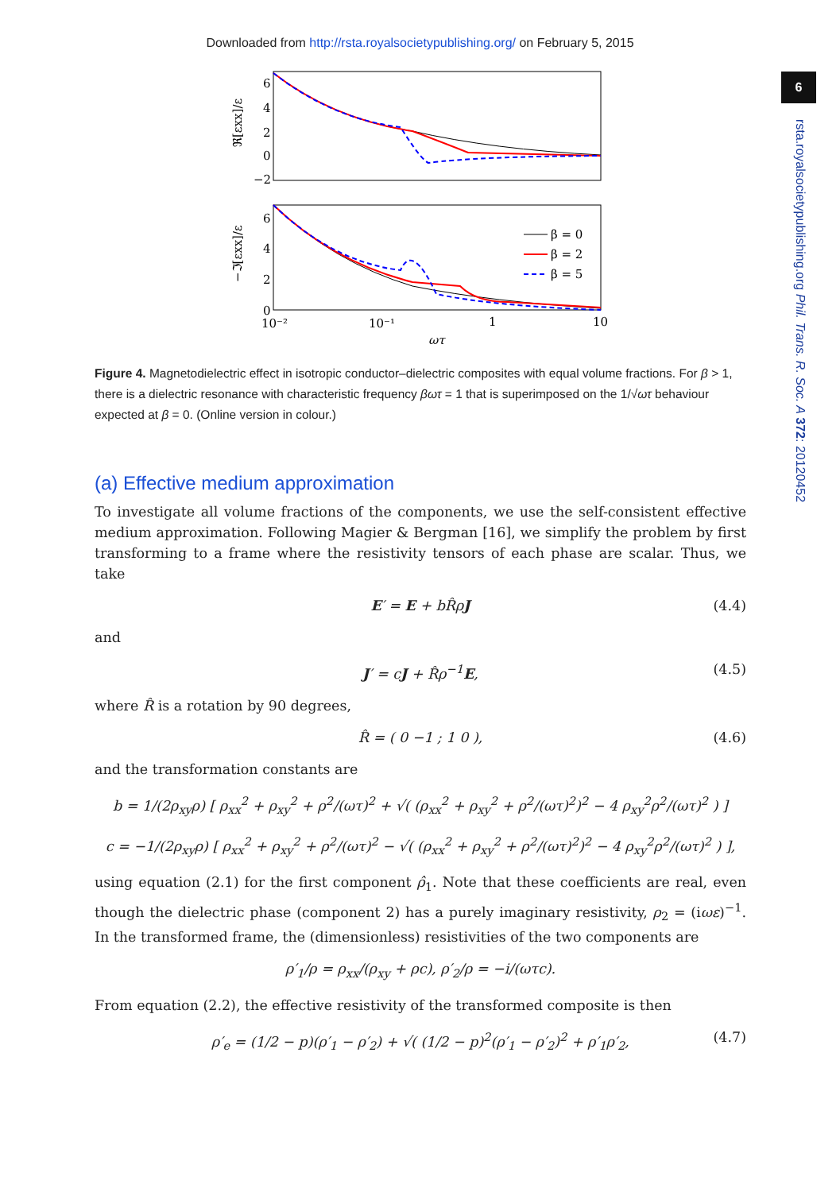Downloaded from http://rsta.royalsocietypublishing.org/ on February 5, 2015
6
rsta.royalsocietypublishing.org Phil. Trans. R. Soc. A 372: 20120452
6
4
2
0
−2
6
4
2
0
ℜ[εxx]/ε
−ℑ[εxx]/ε
β = 0
β = 2
β = 5
10⁻²
10⁻¹
1
10
ωτ
Figure 4. Magnetodielectric effect in isotropic conductor–dielectric composites with equal volume fractions. For β > 1, there is a dielectric resonance with characteristic frequency βωτ = 1 that is superimposed on the 1/√ωτ behaviour expected at β = 0. (Online version in colour.)
(a) Effective medium approximation
To investigate all volume fractions of the components, we use the self-consistent effective medium approximation. Following Magier & Bergman [16], we simplify the problem by first transforming to a frame where the resistivity tensors of each phase are scalar. Thus, we take
E′ = E + bR̂ρ J (4.4)
and
J′ = cJ + R̂ρ<sup>−1</sup>E, (4.5)
where R̂ is a rotation by 90 degrees,
R̂ = ( 0 −1 ; 1 0 ), (4.6)
and the transformation constants are
b = 1/(2ρ<sub>xy</sub>ρ) [ ρ<sub>xx</sub><sup>2</sup> + ρ<sub>xy</sub><sup>2</sup> + ρ<sup>2</sup>/(ωτ)<sup>2</sup> + √( (ρ<sub>xx</sub><sup>2</sup> + ρ<sub>xy</sub><sup>2</sup> + ρ<sup>2</sup>/(ωτ)<sup>2</sup>)<sup>2</sup> − 4 ρ<sub>xy</sub><sup>2</sup>ρ<sup>2</sup>/(ωτ)<sup>2</sup> ) ]
c = −1/(2ρ<sub>xy</sub>ρ) [ ρ<sub>xx</sub><sup>2</sup> + ρ<sub>xy</sub><sup>2</sup> + ρ<sup>2</sup>/(ωτ)<sup>2</sup> − √( (ρ<sub>xx</sub><sup>2</sup> + ρ<sub>xy</sub><sup>2</sup> + ρ<sup>2</sup>/(ωτ)<sup>2</sup>)<sup>2</sup> − 4 ρ<sub>xy</sub><sup>2</sup>ρ<sup>2</sup>/(ωτ)<sup>2</sup> ) ],
using equation (2.1) for the first component ρ̂<sub>1</sub>. Note that these coefficients are real, even though the dielectric phase (component 2) has a purely imaginary resistivity, ρ<sub>2</sub> = (iωε)<sup>−1</sup>. In the transformed frame, the (dimensionless) resistivities of the two components are
ρ′<sub>1</sub>/ρ = ρ<sub>xx</sub>/(ρ<sub>xy</sub> + ρc), ρ′<sub>2</sub>/ρ = −i/(ωτc).
From equation (2.2), the effective resistivity of the transformed composite is then
ρ′<sub>e</sub> = (1/2 − p)(ρ′<sub>1</sub> − ρ′<sub>2</sub>) + √( (1/2 − p)<sup>2</sup>(ρ′<sub>1</sub> − ρ′<sub>2</sub>)<sup>2</sup> + ρ′<sub>1</sub>ρ′<sub>2</sub>, (4.7)